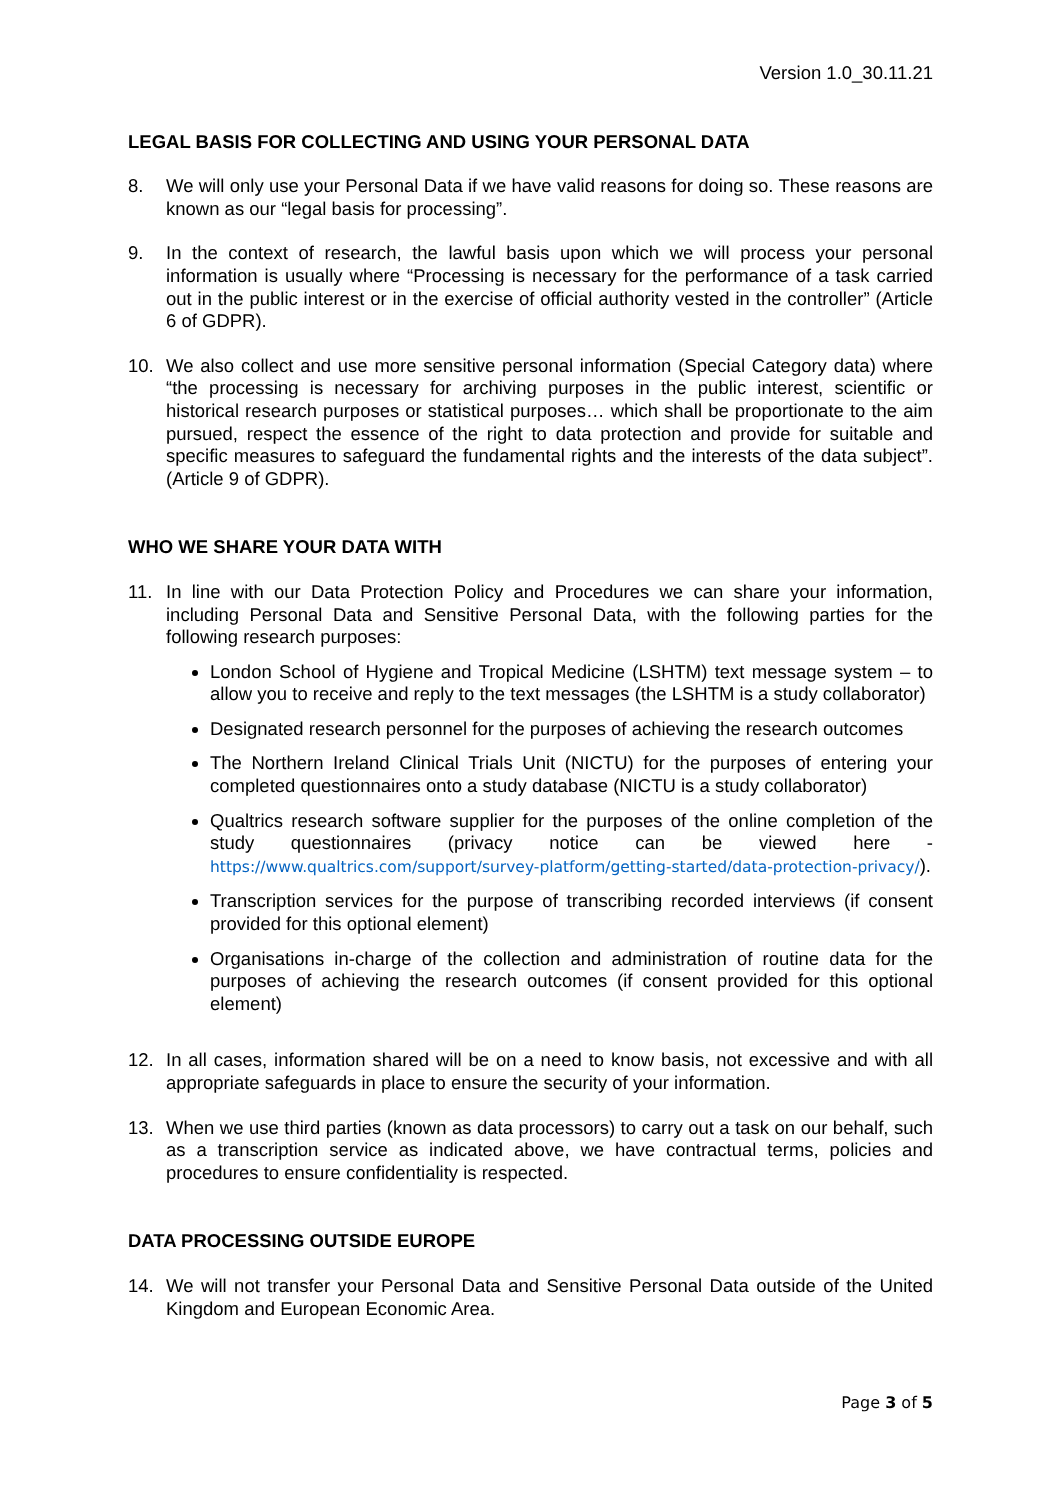Version 1.0_30.11.21
LEGAL BASIS FOR COLLECTING AND USING YOUR PERSONAL DATA
8. We will only use your Personal Data if we have valid reasons for doing so. These reasons are known as our “legal basis for processing”.
9. In the context of research, the lawful basis upon which we will process your personal information is usually where “Processing is necessary for the performance of a task carried out in the public interest or in the exercise of official authority vested in the controller” (Article 6 of GDPR).
10. We also collect and use more sensitive personal information (Special Category data) where “the processing is necessary for archiving purposes in the public interest, scientific or historical research purposes or statistical purposes… which shall be proportionate to the aim pursued, respect the essence of the right to data protection and provide for suitable and specific measures to safeguard the fundamental rights and the interests of the data subject”. (Article 9 of GDPR).
WHO WE SHARE YOUR DATA WITH
11. In line with our Data Protection Policy and Procedures we can share your information, including Personal Data and Sensitive Personal Data, with the following parties for the following research purposes:
London School of Hygiene and Tropical Medicine (LSHTM) text message system – to allow you to receive and reply to the text messages (the LSHTM is a study collaborator)
Designated research personnel for the purposes of achieving the research outcomes
The Northern Ireland Clinical Trials Unit (NICTU) for the purposes of entering your completed questionnaires onto a study database (NICTU is a study collaborator)
Qualtrics research software supplier for the purposes of the online completion of the study questionnaires (privacy notice can be viewed here - https://www.qualtrics.com/support/survey-platform/getting-started/data-protection-privacy/).
Transcription services for the purpose of transcribing recorded interviews (if consent provided for this optional element)
Organisations in-charge of the collection and administration of routine data for the purposes of achieving the research outcomes (if consent provided for this optional element)
12. In all cases, information shared will be on a need to know basis, not excessive and with all appropriate safeguards in place to ensure the security of your information.
13. When we use third parties (known as data processors) to carry out a task on our behalf, such as a transcription service as indicated above, we have contractual terms, policies and procedures to ensure confidentiality is respected.
DATA PROCESSING OUTSIDE EUROPE
14. We will not transfer your Personal Data and Sensitive Personal Data outside of the United Kingdom and European Economic Area.
Page 3 of 5